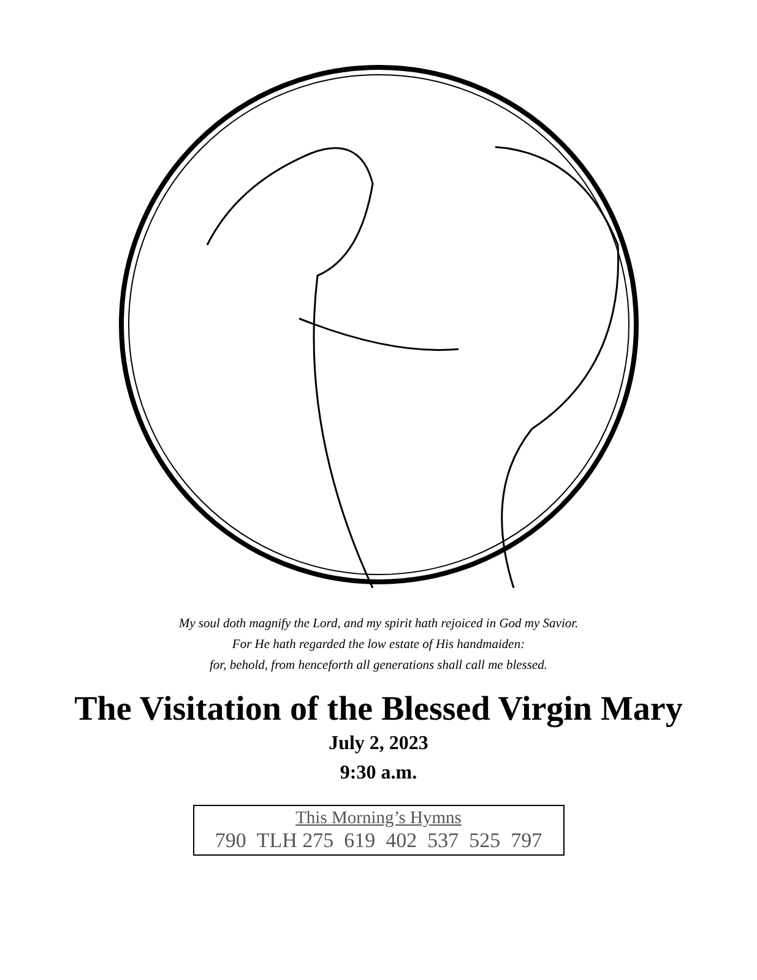My soul doth magnify the Lord, and my spirit hath rejoiced in God my Savior.
For He hath regarded the low estate of His handmaiden:
for, behold, from henceforth all generations shall call me blessed.
The Visitation of the Blessed Virgin Mary
July 2, 2023
9:30 a.m.
This Morning’s Hymns
790 TLH 275 619 402 537 525 797